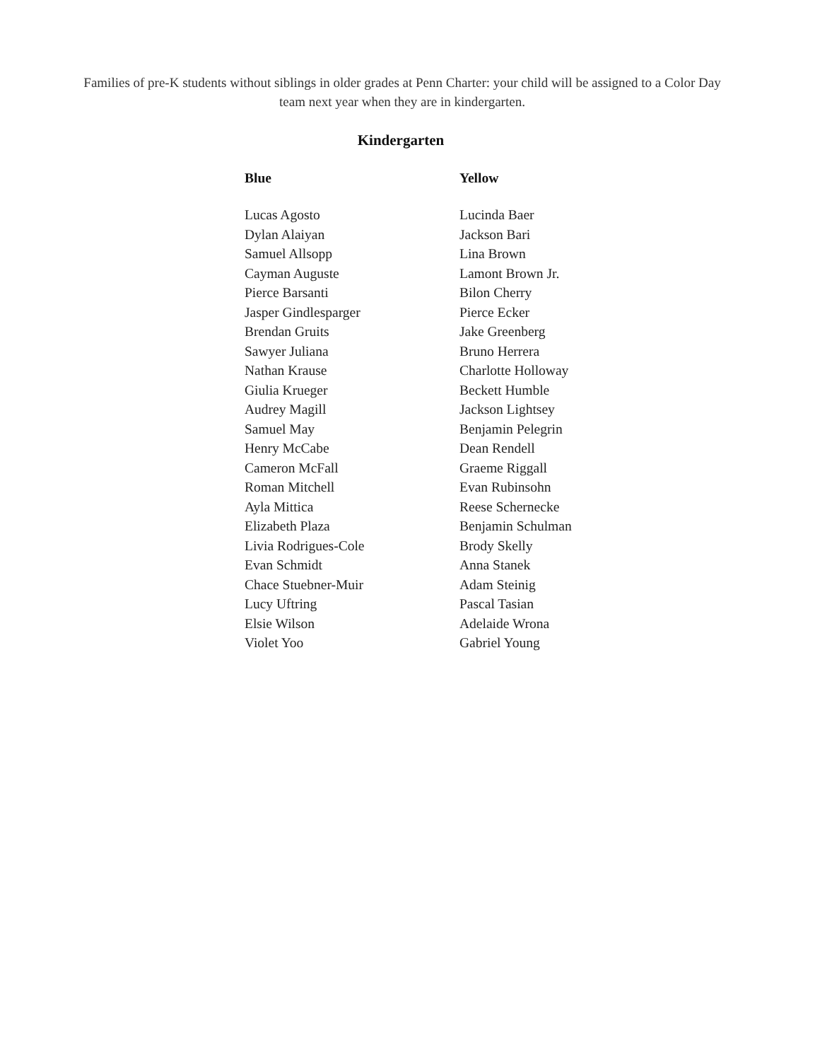Families of pre-K students without siblings in older grades at Penn Charter: your child will be assigned to a Color Day team next year when they are in kindergarten.
Kindergarten
| Blue | Yellow |
| --- | --- |
| Lucas Agosto | Lucinda Baer |
| Dylan Alaiyan | Jackson Bari |
| Samuel Allsopp | Lina Brown |
| Cayman Auguste | Lamont Brown Jr. |
| Pierce Barsanti | Bilon Cherry |
| Jasper Gindlesparger | Pierce Ecker |
| Brendan Gruits | Jake Greenberg |
| Sawyer Juliana | Bruno Herrera |
| Nathan Krause | Charlotte Holloway |
| Giulia Krueger | Beckett Humble |
| Audrey Magill | Jackson Lightsey |
| Samuel May | Benjamin Pelegrin |
| Henry McCabe | Dean Rendell |
| Cameron McFall | Graeme Riggall |
| Roman Mitchell | Evan Rubinsohn |
| Ayla Mittica | Reese Schernecke |
| Elizabeth Plaza | Benjamin Schulman |
| Livia Rodrigues-Cole | Brody Skelly |
| Evan Schmidt | Anna Stanek |
| Chace Stuebner-Muir | Adam Steinig |
| Lucy Uftring | Pascal Tasian |
| Elsie Wilson | Adelaide Wrona |
| Violet Yoo | Gabriel Young |